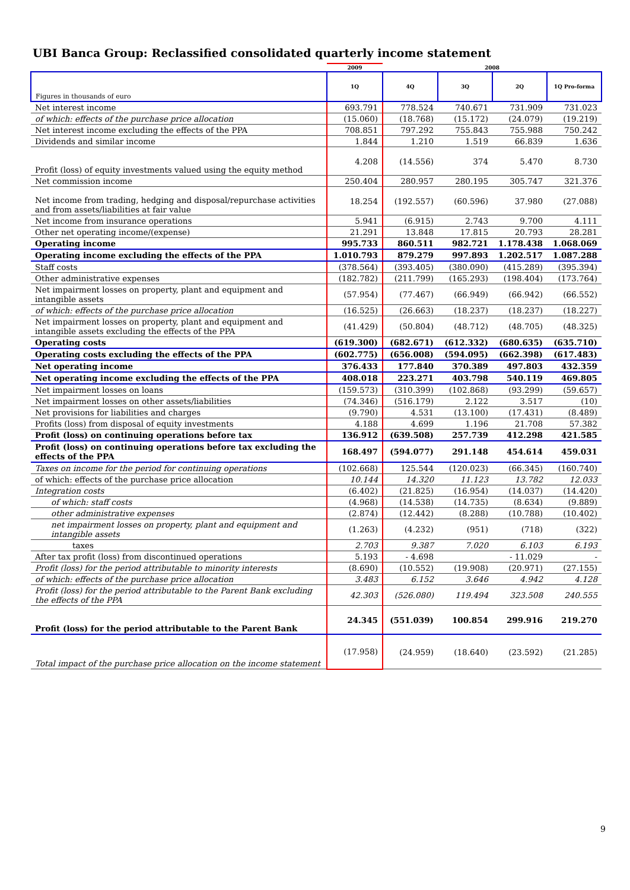UBI Banca Group: Reclassified consolidated quarterly income statement
| | 2009 | 2008 | | | |
| --- | --- | --- | --- | --- | --- |
| Figures in thousands of euro | 1Q | 4Q | 3Q | 2Q | 1Q Pro-forma |
| Net interest income | 693.791 | 778.524 | 740.671 | 731.909 | 731.023 |
| of which: effects of the purchase price allocation | (15.060) | (18.768) | (15.172) | (24.079) | (19.219) |
| Net interest income excluding the effects of the PPA | 708.851 | 797.292 | 755.843 | 755.988 | 750.242 |
| Dividends and similar income | 1.844 | 1.210 | 1.519 | 66.839 | 1.636 |
| Profit (loss) of equity investments valued using the equity method | 4.208 | (14.556) | 374 | 5.470 | 8.730 |
| Net commission income | 250.404 | 280.957 | 280.195 | 305.747 | 321.376 |
| Net income from trading, hedging and disposal/repurchase activities and from assets/liabilities at fair value | 18.254 | (192.557) | (60.596) | 37.980 | (27.088) |
| Net income from insurance operations | 5.941 | (6.915) | 2.743 | 9.700 | 4.111 |
| Other net operating income/(expense) | 21.291 | 13.848 | 17.815 | 20.793 | 28.281 |
| Operating income | 995.733 | 860.511 | 982.721 | 1.178.438 | 1.068.069 |
| Operating income excluding the effects of the PPA | 1.010.793 | 879.279 | 997.893 | 1.202.517 | 1.087.288 |
| Staff costs | (378.564) | (393.405) | (380.090) | (415.289) | (395.394) |
| Other administrative expenses | (182.782) | (211.799) | (165.293) | (198.404) | (173.764) |
| Net impairment losses on property, plant and equipment and intangible assets | (57.954) | (77.467) | (66.949) | (66.942) | (66.552) |
| of which: effects of the purchase price allocation | (16.525) | (26.663) | (18.237) | (18.237) | (18.227) |
| Net impairment losses on property, plant and equipment and intangible assets excluding the effects of the PPA | (41.429) | (50.804) | (48.712) | (48.705) | (48.325) |
| Operating costs | (619.300) | (682.671) | (612.332) | (680.635) | (635.710) |
| Operating costs excluding the effects of the PPA | (602.775) | (656.008) | (594.095) | (662.398) | (617.483) |
| Net operating income | 376.433 | 177.840 | 370.389 | 497.803 | 432.359 |
| Net operating income excluding the effects of the PPA | 408.018 | 223.271 | 403.798 | 540.119 | 469.805 |
| Net impairment losses on loans | (159.573) | (310.399) | (102.868) | (93.299) | (59.657) |
| Net impairment losses on other assets/liabilities | (74.346) | (516.179) | 2.122 | 3.517 | (10) |
| Net provisions for liabilities and charges | (9.790) | 4.531 | (13.100) | (17.431) | (8.489) |
| Profits (loss) from disposal of equity investments | 4.188 | 4.699 | 1.196 | 21.708 | 57.382 |
| Profit (loss) on continuing operations before tax | 136.912 | (639.508) | 257.739 | 412.298 | 421.585 |
| Profit (loss) on continuing operations before tax excluding the effects of the PPA | 168.497 | (594.077) | 291.148 | 454.614 | 459.031 |
| Taxes on income for the period for continuing operations | (102.668) | 125.544 | (120.023) | (66.345) | (160.740) |
| of which: effects of the purchase price allocation | 10.144 | 14.320 | 11.123 | 13.782 | 12.033 |
| Integration costs | (6.402) | (21.825) | (16.954) | (14.037) | (14.420) |
| of which: staff costs | (4.968) | (14.538) | (14.735) | (8.634) | (9.889) |
| other administrative expenses | (2.874) | (12.442) | (8.288) | (10.788) | (10.402) |
| net impairment losses on property, plant and equipment and intangible assets | (1.263) | (4.232) | (951) | (718) | (322) |
| taxes | 2.703 | 9.387 | 7.020 | 6.103 | 6.193 |
| After tax profit (loss) from discontinued operations | 5.193 | - 4.698 | | - 11.029 | - |
| Profit (loss) for the period attributable to minority interests | (8.690) | (10.552) | (19.908) | (20.971) | (27.155) |
| of which: effects of the purchase price allocation | 3.483 | 6.152 | 3.646 | 4.942 | 4.128 |
| Profit (loss) for the period attributable to the Parent Bank excluding the effects of the PPA | 42.303 | (526.080) | 119.494 | 323.508 | 240.555 |
| Profit (loss) for the period attributable to the Parent Bank | 24.345 | (551.039) | 100.854 | 299.916 | 219.270 |
| Total impact of the purchase price allocation on the income statement | (17.958) | (24.959) | (18.640) | (23.592) | (21.285) |
9